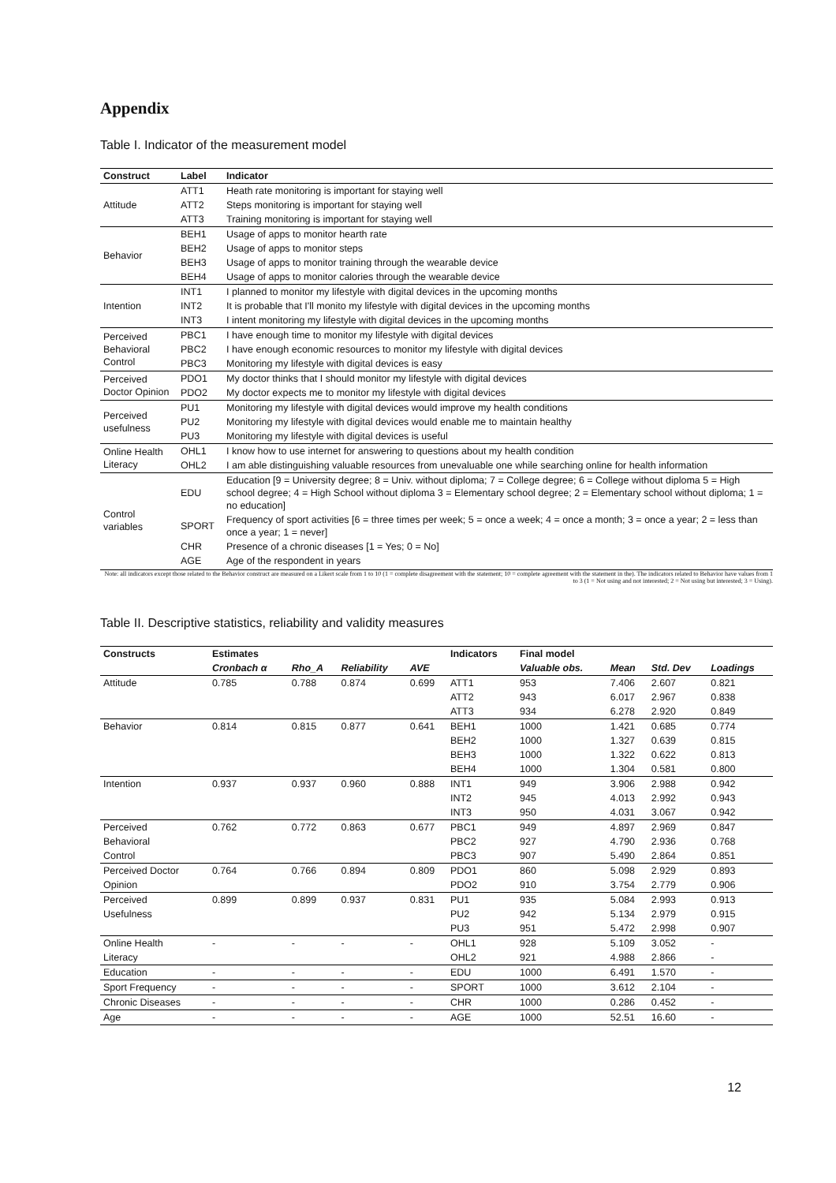Appendix
Table I. Indicator of the measurement model
| Construct | Label | Indicator |
| --- | --- | --- |
| Attitude | ATT1 | Heath rate monitoring is important for staying well |
| | ATT2 | Steps monitoring is important for staying well |
| | ATT3 | Training monitoring is important for staying well |
| Behavior | BEH1 | Usage of apps to monitor hearth rate |
| | BEH2 | Usage of apps to monitor steps |
| | BEH3 | Usage of apps to monitor training through the wearable device |
| | BEH4 | Usage of apps to monitor calories through the wearable device |
| Intention | INT1 | I planned to monitor my lifestyle with digital devices in the upcoming months |
| | INT2 | It is probable that I'll monito my lifestyle with digital devices in the upcoming months |
| | INT3 | I intent monitoring my lifestyle with digital devices in the upcoming months |
| Perceived Behavioral Control | PBC1 | I have enough time to monitor my lifestyle with digital devices |
| | PBC2 | I have enough economic resources to monitor my lifestyle with digital devices |
| | PBC3 | Monitoring my lifestyle with digital devices is easy |
| Perceived Doctor Opinion | PDO1 | My doctor thinks that I should monitor my lifestyle with digital devices |
| | PDO2 | My doctor expects me to monitor my lifestyle with digital devices |
| Perceived usefulness | PU1 | Monitoring my lifestyle with digital devices would improve my health conditions |
| | PU2 | Monitoring my lifestyle with digital devices would enable me to maintain healthy |
| | PU3 | Monitoring my lifestyle with digital devices is useful |
| Online Health Literacy | OHL1 | I know how to use internet for answering to questions about my health condition |
| | OHL2 | I am able distinguishing valuable resources from unevaluable one while searching online for health information |
| Control variables | EDU | Education [9 = University degree; 8 = Univ. without diploma; 7 = College degree; 6 = College without diploma 5 = High school degree; 4 = High School without diploma 3 = Elementary school degree; 2 = Elementary school without diploma; 1 = no education] |
| | SPORT | Frequency of sport activities [6 = three times per week; 5 = once a week; 4 = once a month; 3 = once a year; 2 = less than once a year; 1 = never] |
| | CHR | Presence of a chronic diseases [1 = Yes; 0 = No] |
| | AGE | Age of the respondent in years |
Note: all indicators except those related to the Behavior construct are measured on a Likert scale from 1 to 10 (1 = complete disagreement with the statement; 10 = complete agreement with the statement in the). The indicators related to Behavior have values from 1 to 3 (1 = Not using and not interested; 2 = Not using but interested; 3 = Using).
Table II. Descriptive statistics, reliability and validity measures
| Constructs | Estimates | | | | Indicators | Final model | | | |
| --- | --- | --- | --- | --- | --- | --- | --- | --- | --- |
| | Cronbach α | Rho_A | Reliability | AVE | | Valuable obs. | Mean | Std. Dev | Loadings |
| Attitude | 0.785 | 0.788 | 0.874 | 0.699 | ATT1 | 953 | 7.406 | 2.607 | 0.821 |
| | | | | | ATT2 | 943 | 6.017 | 2.967 | 0.838 |
| | | | | | ATT3 | 934 | 6.278 | 2.920 | 0.849 |
| Behavior | 0.814 | 0.815 | 0.877 | 0.641 | BEH1 | 1000 | 1.421 | 0.685 | 0.774 |
| | | | | | BEH2 | 1000 | 1.327 | 0.639 | 0.815 |
| | | | | | BEH3 | 1000 | 1.322 | 0.622 | 0.813 |
| | | | | | BEH4 | 1000 | 1.304 | 0.581 | 0.800 |
| Intention | 0.937 | 0.937 | 0.960 | 0.888 | INT1 | 949 | 3.906 | 2.988 | 0.942 |
| | | | | | INT2 | 945 | 4.013 | 2.992 | 0.943 |
| | | | | | INT3 | 950 | 4.031 | 3.067 | 0.942 |
| Perceived | 0.762 | 0.772 | 0.863 | 0.677 | PBC1 | 949 | 4.897 | 2.969 | 0.847 |
| Behavioral | | | | | PBC2 | 927 | 4.790 | 2.936 | 0.768 |
| Control | | | | | PBC3 | 907 | 5.490 | 2.864 | 0.851 |
| Perceived Doctor | 0.764 | 0.766 | 0.894 | 0.809 | PDO1 | 860 | 5.098 | 2.929 | 0.893 |
| Opinion | | | | | PDO2 | 910 | 3.754 | 2.779 | 0.906 |
| Perceived | 0.899 | 0.899 | 0.937 | 0.831 | PU1 | 935 | 5.084 | 2.993 | 0.913 |
| Usefulness | | | | | PU2 | 942 | 5.134 | 2.979 | 0.915 |
| | | | | | PU3 | 951 | 5.472 | 2.998 | 0.907 |
| Online Health | - | - | - | - | OHL1 | 928 | 5.109 | 3.052 | - |
| Literacy | | | | | OHL2 | 921 | 4.988 | 2.866 | - |
| Education | - | - | - | - | EDU | 1000 | 6.491 | 1.570 | - |
| Sport Frequency | - | - | - | - | SPORT | 1000 | 3.612 | 2.104 | - |
| Chronic Diseases | - | - | - | - | CHR | 1000 | 0.286 | 0.452 | - |
| Age | - | - | - | - | AGE | 1000 | 52.51 | 16.60 | - |
12